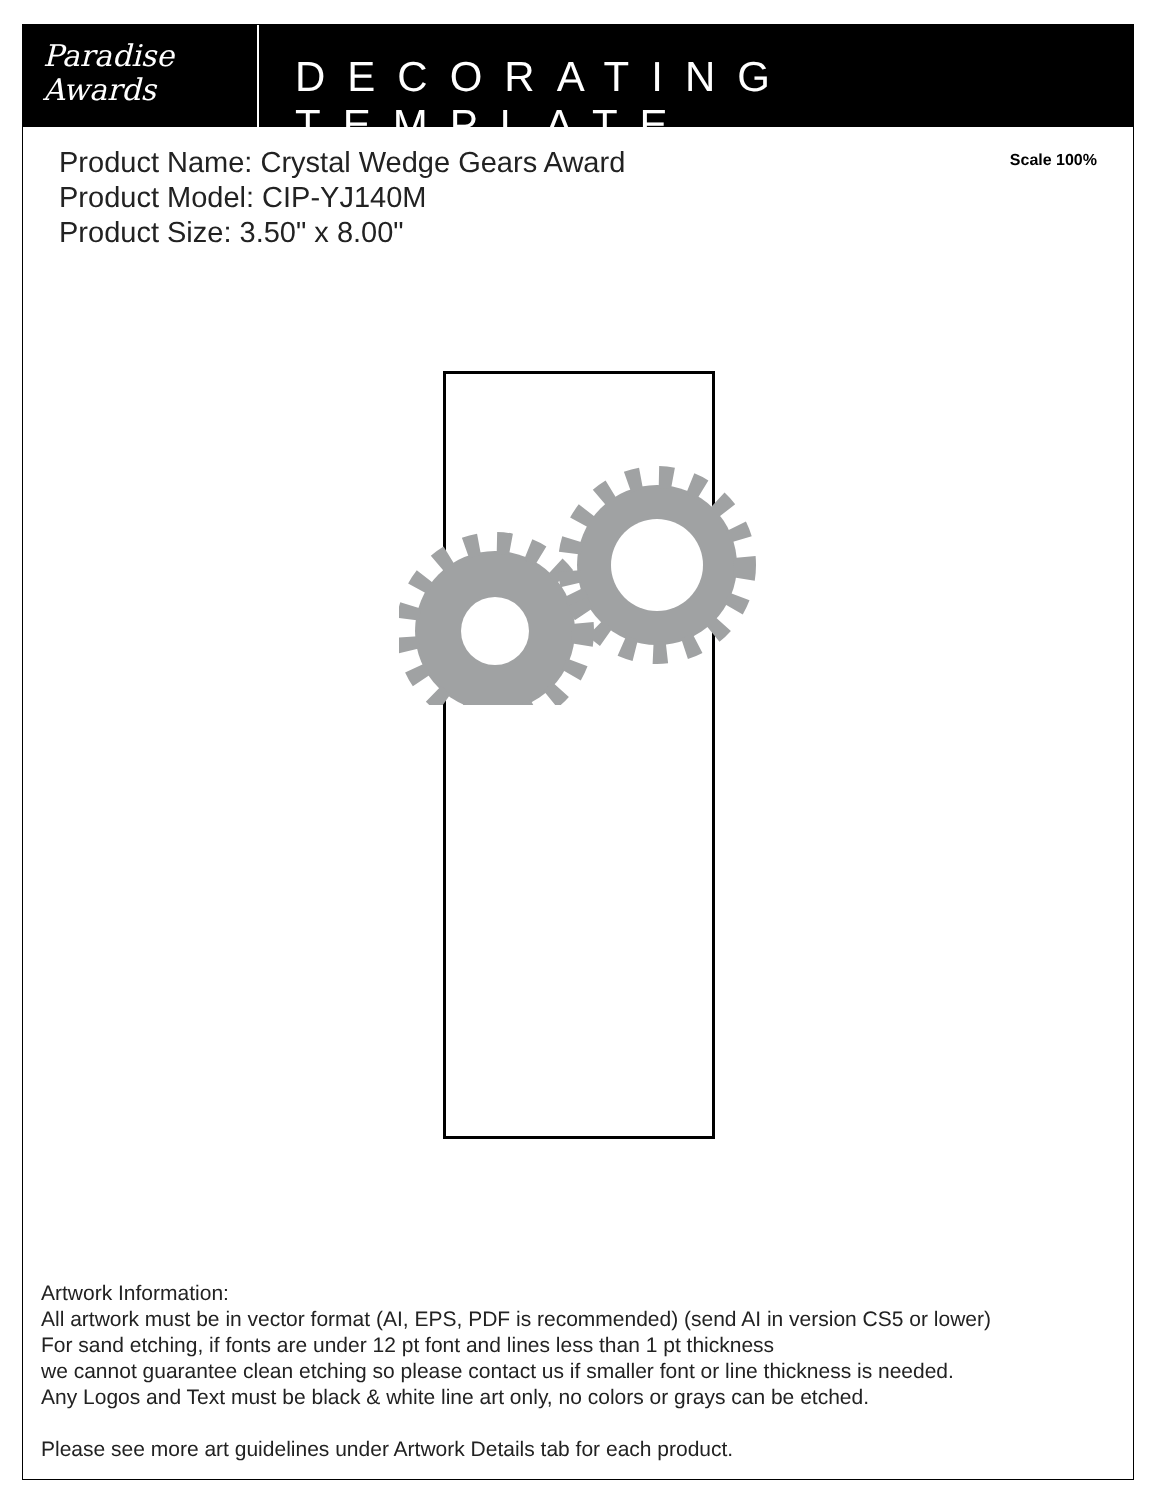Paradise
Awards
DECORATING TEMPLATE
Product Name: Crystal Wedge Gears Award
Product Model: CIP-YJ140M
Product Size: 3.50" x 8.00"
Scale 100%
Artwork Information:
All artwork must be in vector format (AI, EPS, PDF is recommended) (send AI in version CS5 or lower)
For sand etching, if fonts are under 12 pt font and lines less than 1 pt thickness
we cannot guarantee clean etching so please contact us if smaller font or line thickness is needed.
Any Logos and Text must be black & white line art only, no colors or grays can be etched.
Please see more art guidelines under Artwork Details tab for each product.